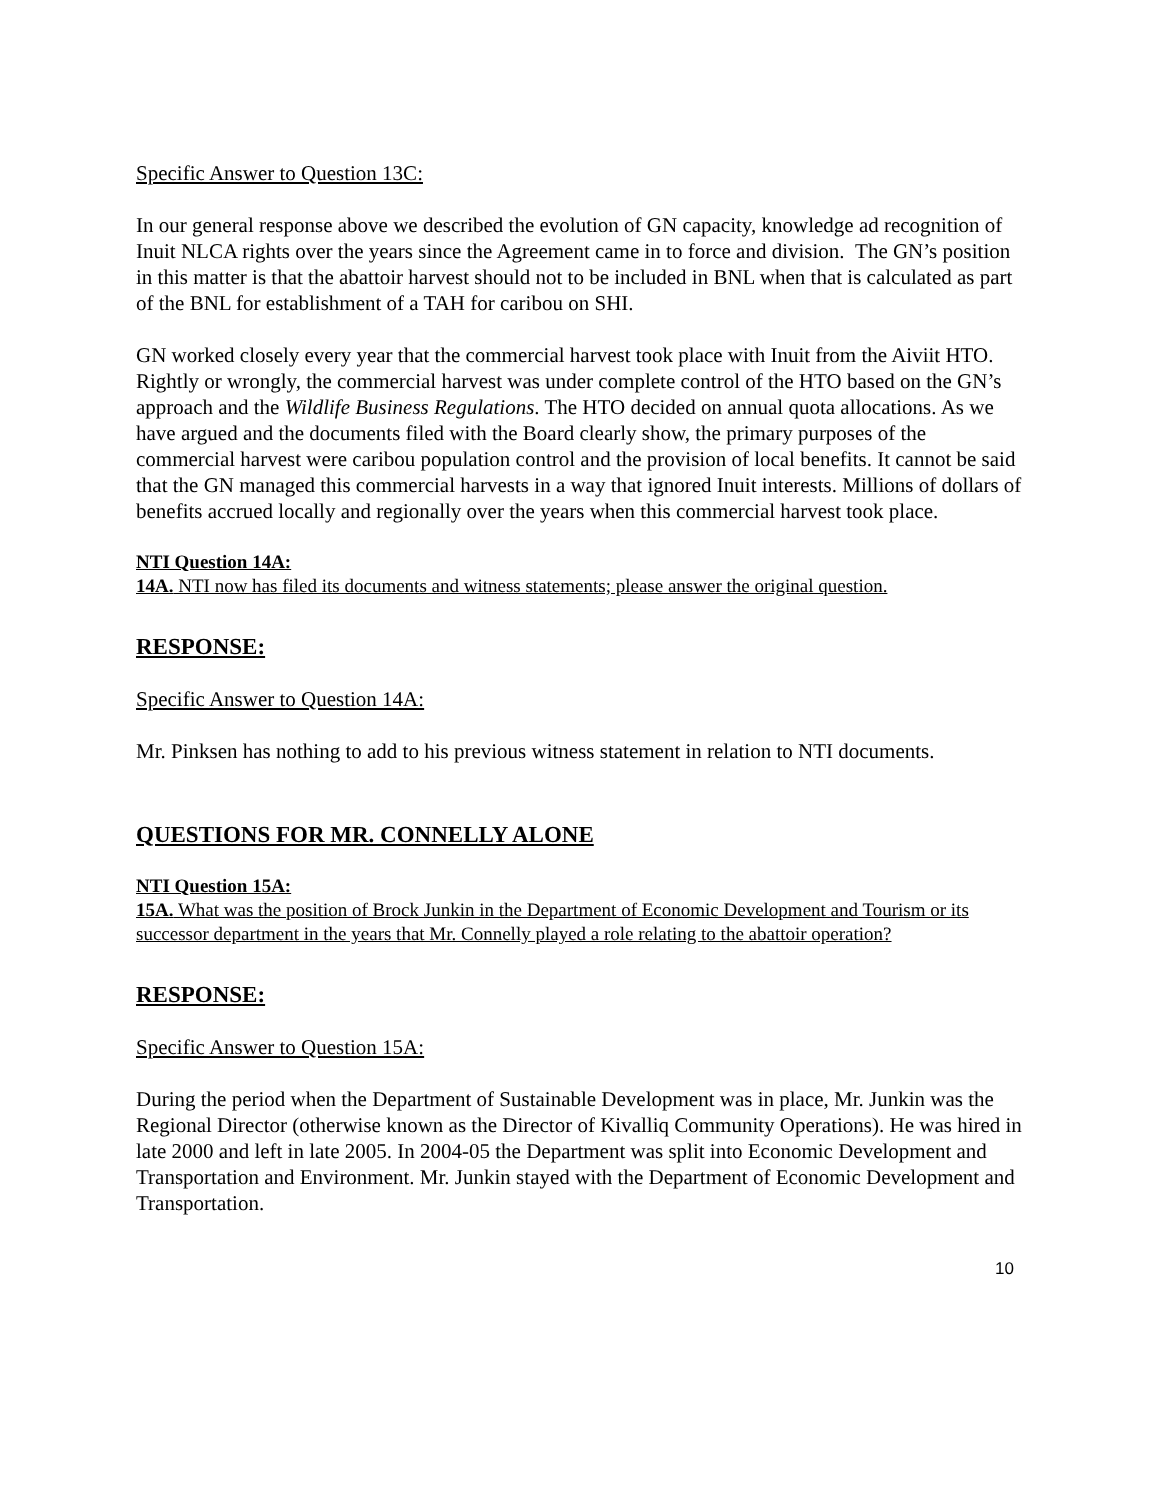Specific Answer to Question 13C:
In our general response above we described the evolution of GN capacity, knowledge ad recognition of Inuit NLCA rights over the years since the Agreement came in to force and division. The GN’s position in this matter is that the abattoir harvest should not to be included in BNL when that is calculated as part of the BNL for establishment of a TAH for caribou on SHI.
GN worked closely every year that the commercial harvest took place with Inuit from the Aiviit HTO. Rightly or wrongly, the commercial harvest was under complete control of the HTO based on the GN’s approach and the Wildlife Business Regulations. The HTO decided on annual quota allocations. As we have argued and the documents filed with the Board clearly show, the primary purposes of the commercial harvest were caribou population control and the provision of local benefits. It cannot be said that the GN managed this commercial harvests in a way that ignored Inuit interests. Millions of dollars of benefits accrued locally and regionally over the years when this commercial harvest took place.
NTI Question 14A:
14A. NTI now has filed its documents and witness statements; please answer the original question.
RESPONSE:
Specific Answer to Question 14A:
Mr. Pinksen has nothing to add to his previous witness statement in relation to NTI documents.
QUESTIONS FOR MR. CONNELLY ALONE
NTI Question 15A:
15A. What was the position of Brock Junkin in the Department of Economic Development and Tourism or its successor department in the years that Mr. Connelly played a role relating to the abattoir operation?
RESPONSE:
Specific Answer to Question 15A:
During the period when the Department of Sustainable Development was in place, Mr. Junkin was the Regional Director (otherwise known as the Director of Kivalliq Community Operations). He was hired in late 2000 and left in late 2005. In 2004-05 the Department was split into Economic Development and Transportation and Environment. Mr. Junkin stayed with the Department of Economic Development and Transportation.
10